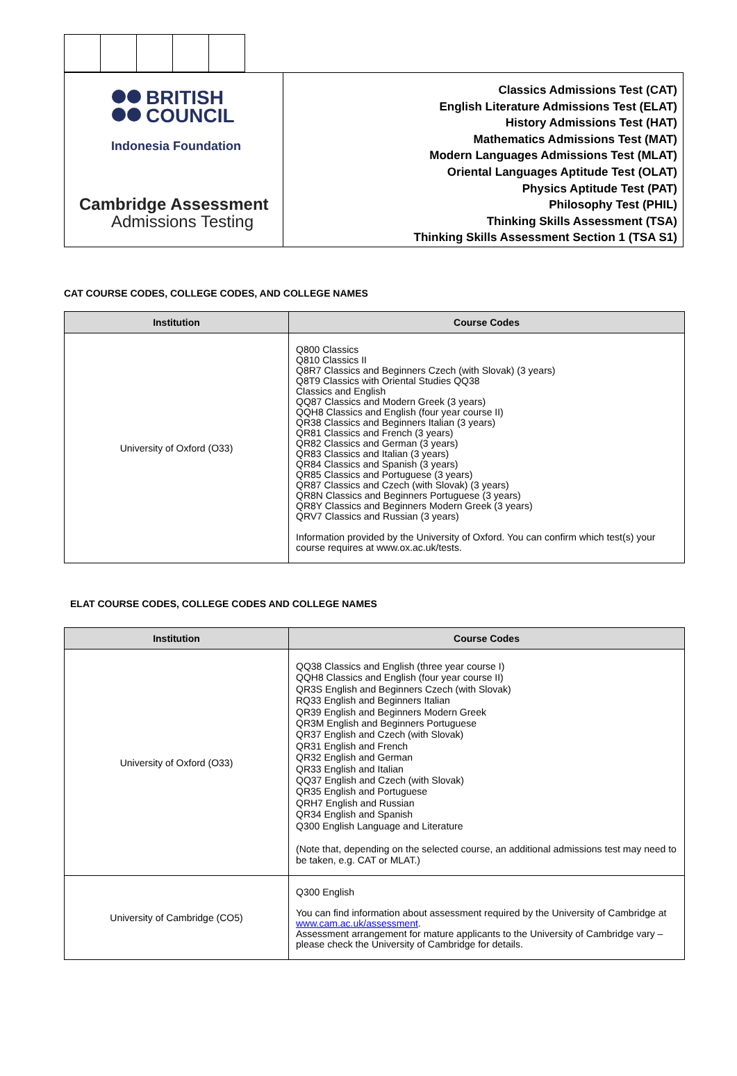| BRITISH COUNCIL Indonesia Foundation Cambridge Assessment Admissions Testing | Classics Admissions Test (CAT) English Literature Admissions Test (ELAT) History Admissions Test (HAT) Mathematics Admissions Test (MAT) Modern Languages Admissions Test (MLAT) Oriental Languages Aptitude Test (OLAT) Physics Aptitude Test (PAT) Philosophy Test (PHIL) Thinking Skills Assessment (TSA) Thinking Skills Assessment Section 1 (TSA S1) |
CAT COURSE CODES, COLLEGE CODES, AND COLLEGE NAMES
| Institution | Course Codes |
| --- | --- |
| University of Oxford (O33) | Q800 Classics Q810 Classics II Q8R7 Classics and Beginners Czech (with Slovak) (3 years) Q8T9 Classics with Oriental Studies QQ38 Classics and English QQ87 Classics and Modern Greek (3 years) QQH8 Classics and English (four year course II) QR38 Classics and Beginners Italian (3 years) QR81 Classics and French (3 years) QR82 Classics and German (3 years) QR83 Classics and Italian (3 years) QR84 Classics and Spanish (3 years) QR85 Classics and Portuguese (3 years) QR87 Classics and Czech (with Slovak) (3 years) QR8N Classics and Beginners Portuguese (3 years) QR8Y Classics and Beginners Modern Greek (3 years) QRV7 Classics and Russian (3 years) Information provided by the University of Oxford. You can confirm which test(s) your course requires at www.ox.ac.uk/tests. |
ELAT COURSE CODES, COLLEGE CODES AND COLLEGE NAMES
| Institution | Course Codes |
| --- | --- |
| University of Oxford (O33) | QQ38 Classics and English (three year course I) QQH8 Classics and English (four year course II) QR3S English and Beginners Czech (with Slovak) RQ33 English and Beginners Italian QR39 English and Beginners Modern Greek QR3M English and Beginners Portuguese QR37 English and Czech (with Slovak) QR31 English and French QR32 English and German QR33 English and Italian QQ37 English and Czech (with Slovak) QR35 English and Portuguese QRH7 English and Russian QR34 English and Spanish Q300 English Language and Literature (Note that, depending on the selected course, an additional admissions test may need to be taken, e.g. CAT or MLAT.) |
| University of Cambridge (CO5) | Q300 English You can find information about assessment required by the University of Cambridge at www.cam.ac.uk/assessment . Assessment arrangement for mature applicants to the University of Cambridge vary – please check the University of Cambridge for details. |